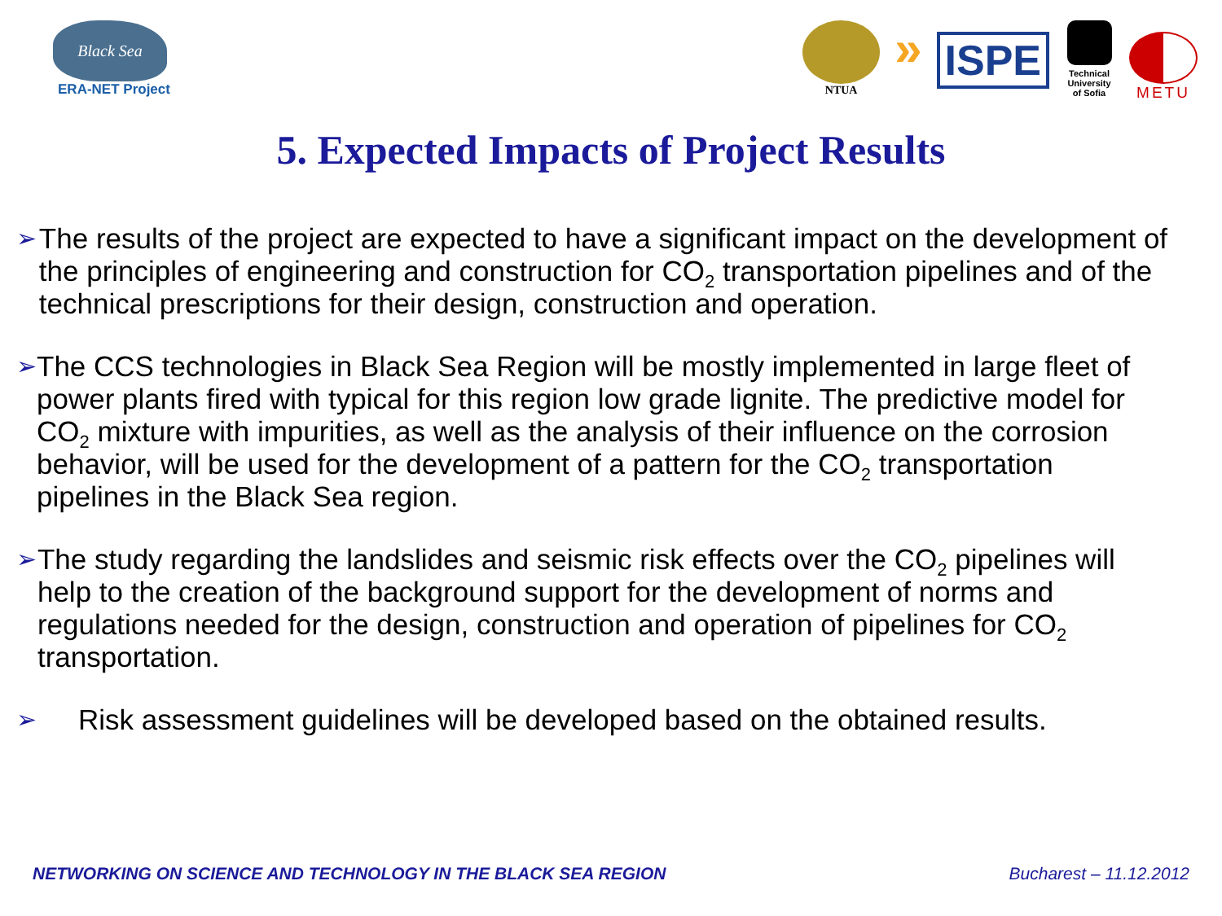Black Sea
ERA-NET Project
NTUA
»
ISPE
Technical University of Sofia
METU
5. Expected Impacts of Project Results
➢ The results of the project are expected to have a significant impact on the development of the principles of engineering and construction for CO<sub>2</sub> transportation pipelines and of the technical prescriptions for their design, construction and operation.
➢ The CCS technologies in Black Sea Region will be mostly implemented in large fleet of power plants fired with typical for this region low grade lignite. The predictive model for CO<sub>2</sub> mixture with impurities, as well as the analysis of their influence on the corrosion behavior, will be used for the development of a pattern for the CO<sub>2</sub> transportation pipelines in the Black Sea region.
➢ The study regarding the landslides and seismic risk effects over the CO<sub>2</sub> pipelines will help to the creation of the background support for the development of norms and regulations needed for the design, construction and operation of pipelines for CO<sub>2</sub> transportation.
➢ Risk assessment guidelines will be developed based on the obtained results.
NETWORKING ON SCIENCE AND TECHNOLOGY IN THE BLACK SEA REGION Bucharest – 11.12.2012